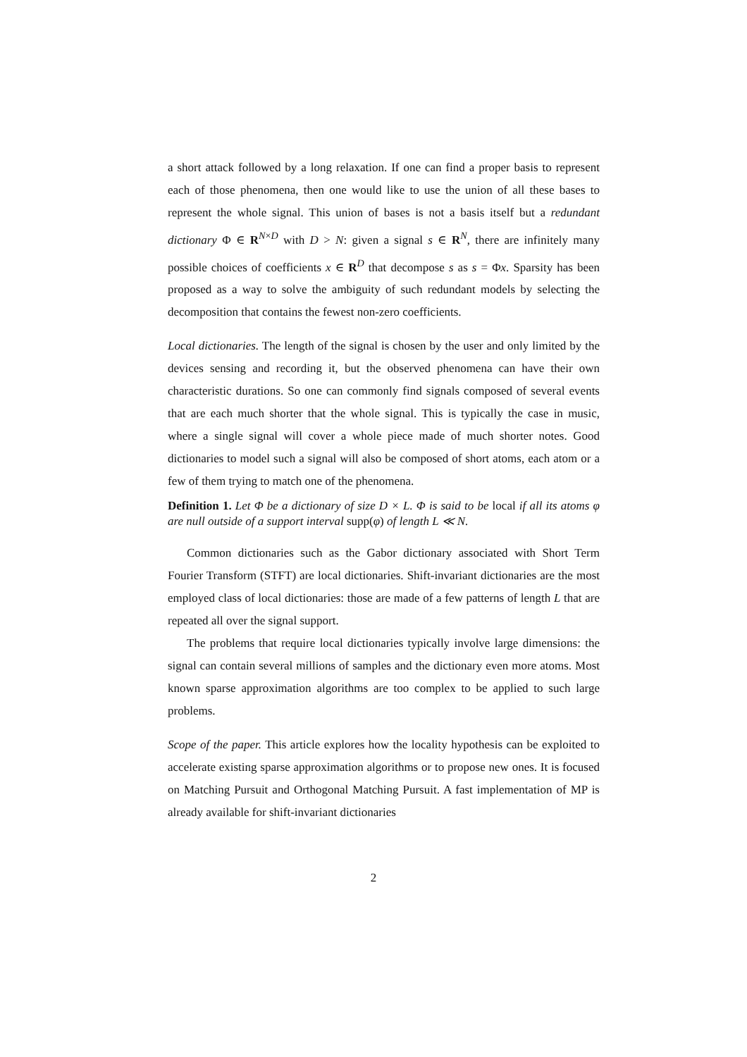a short attack followed by a long relaxation. If one can find a proper basis to represent each of those phenomena, then one would like to use the union of all these bases to represent the whole signal. This union of bases is not a basis itself but a redundant dictionary Φ ∈ R<sup>N×D</sup> with D > N: given a signal s ∈ R<sup>N</sup>, there are infinitely many possible choices of coefficients x ∈ R<sup>D</sup> that decompose s as s = Φx. Sparsity has been proposed as a way to solve the ambiguity of such redundant models by selecting the decomposition that contains the fewest non-zero coefficients.
Local dictionaries. The length of the signal is chosen by the user and only limited by the devices sensing and recording it, but the observed phenomena can have their own characteristic durations. So one can commonly find signals composed of several events that are each much shorter that the whole signal. This is typically the case in music, where a single signal will cover a whole piece made of much shorter notes. Good dictionaries to model such a signal will also be composed of short atoms, each atom or a few of them trying to match one of the phenomena.
Definition 1. Let Φ be a dictionary of size D × L. Φ is said to be local if all its atoms φ are null outside of a support interval supp(φ) of length L ≪ N.
Common dictionaries such as the Gabor dictionary associated with Short Term Fourier Transform (STFT) are local dictionaries. Shift-invariant dictionaries are the most employed class of local dictionaries: those are made of a few patterns of length L that are repeated all over the signal support.
The problems that require local dictionaries typically involve large dimensions: the signal can contain several millions of samples and the dictionary even more atoms. Most known sparse approximation algorithms are too complex to be applied to such large problems.
Scope of the paper. This article explores how the locality hypothesis can be exploited to accelerate existing sparse approximation algorithms or to propose new ones. It is focused on Matching Pursuit and Orthogonal Matching Pursuit. A fast implementation of MP is already available for shift-invariant dictionaries
2